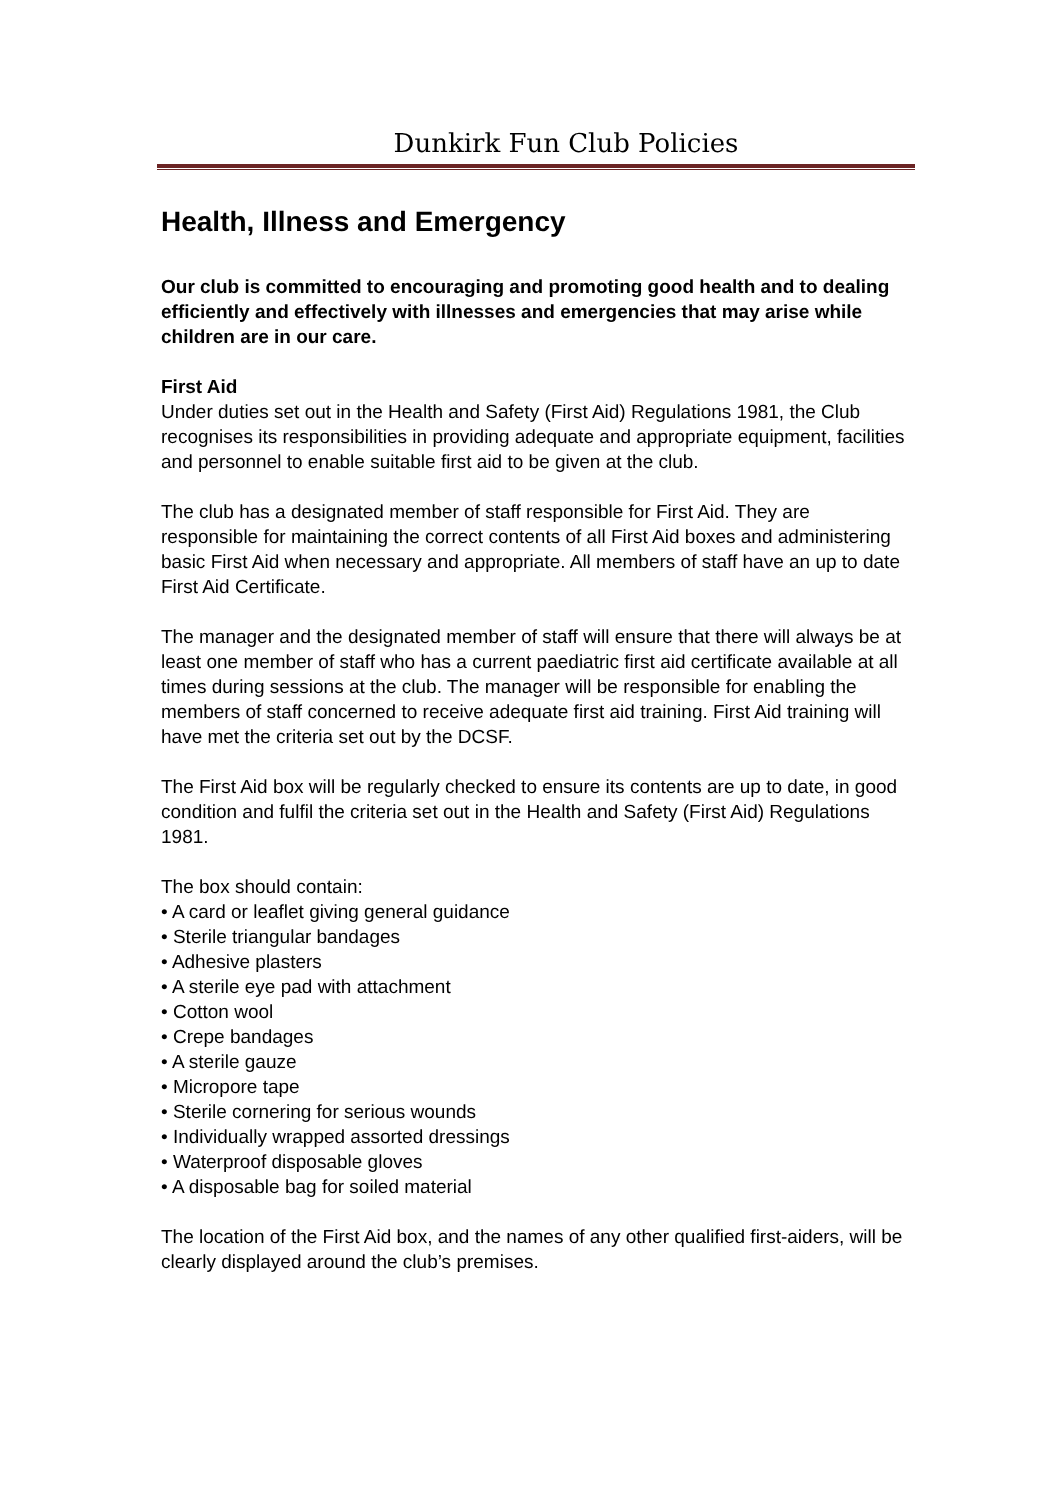Dunkirk Fun Club Policies
Health, Illness and Emergency
Our club is committed to encouraging and promoting good health and to dealing efficiently and effectively with illnesses and emergencies that may arise while children are in our care.
First Aid
Under duties set out in the Health and Safety (First Aid) Regulations 1981, the Club recognises its responsibilities in providing adequate and appropriate equipment, facilities and personnel to enable suitable first aid to be given at the club.
The club has a designated member of staff responsible for First Aid. They are responsible for maintaining the correct contents of all First Aid boxes and administering basic First Aid when necessary and appropriate. All members of staff have an up to date First Aid Certificate.
The manager and the designated member of staff will ensure that there will always be at least one member of staff who has a current paediatric first aid certificate available at all times during sessions at the club. The manager will be responsible for enabling the members of staff concerned to receive adequate first aid training. First Aid training will have met the criteria set out by the DCSF.
The First Aid box will be regularly checked to ensure its contents are up to date, in good condition and fulfil the criteria set out in the Health and Safety (First Aid) Regulations 1981.
The box should contain:
• A card or leaflet giving general guidance
• Sterile triangular bandages
• Adhesive plasters
• A sterile eye pad with attachment
• Cotton wool
• Crepe bandages
• A sterile gauze
• Micropore tape
• Sterile cornering for serious wounds
• Individually wrapped assorted dressings
• Waterproof disposable gloves
• A disposable bag for soiled material
The location of the First Aid box, and the names of any other qualified first-aiders, will be clearly displayed around the club’s premises.